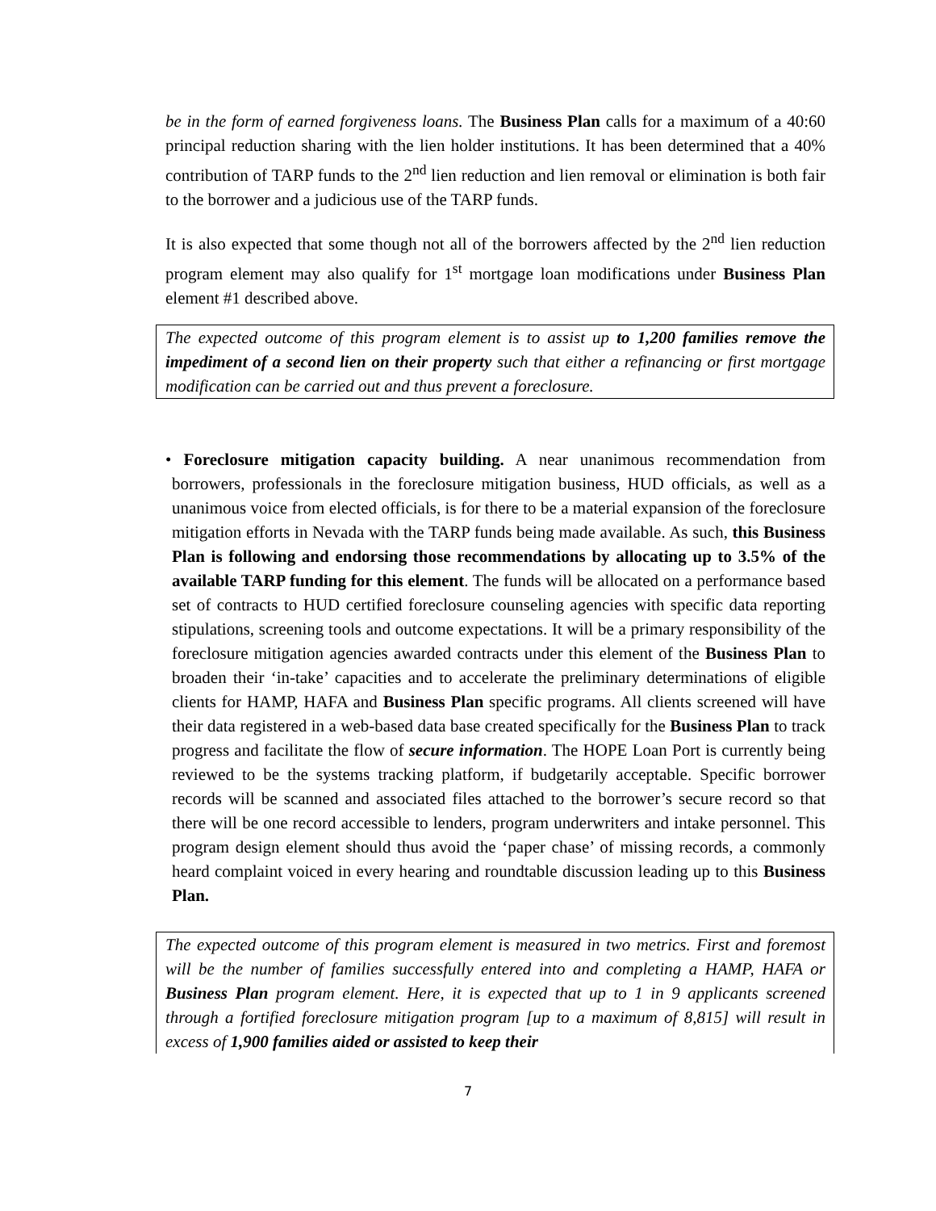be in the form of earned forgiveness loans. The Business Plan calls for a maximum of a 40:60 principal reduction sharing with the lien holder institutions. It has been determined that a 40% contribution of TARP funds to the 2<sup>nd</sup> lien reduction and lien removal or elimination is both fair to the borrower and a judicious use of the TARP funds.
It is also expected that some though not all of the borrowers affected by the 2<sup>nd</sup> lien reduction program element may also qualify for 1<sup>st</sup> mortgage loan modifications under Business Plan element #1 described above.
The expected outcome of this program element is to assist up to 1,200 families remove the impediment of a second lien on their property such that either a refinancing or first mortgage modification can be carried out and thus prevent a foreclosure.
• Foreclosure mitigation capacity building. A near unanimous recommendation from borrowers, professionals in the foreclosure mitigation business, HUD officials, as well as a unanimous voice from elected officials, is for there to be a material expansion of the foreclosure mitigation efforts in Nevada with the TARP funds being made available. As such, this Business Plan is following and endorsing those recommendations by allocating up to 3.5% of the available TARP funding for this element. The funds will be allocated on a performance based set of contracts to HUD certified foreclosure counseling agencies with specific data reporting stipulations, screening tools and outcome expectations. It will be a primary responsibility of the foreclosure mitigation agencies awarded contracts under this element of the Business Plan to broaden their ‘in-take’ capacities and to accelerate the preliminary determinations of eligible clients for HAMP, HAFA and Business Plan specific programs. All clients screened will have their data registered in a web-based data base created specifically for the Business Plan to track progress and facilitate the flow of secure information. The HOPE Loan Port is currently being reviewed to be the systems tracking platform, if budgetarily acceptable. Specific borrower records will be scanned and associated files attached to the borrower’s secure record so that there will be one record accessible to lenders, program underwriters and intake personnel. This program design element should thus avoid the ‘paper chase’ of missing records, a commonly heard complaint voiced in every hearing and roundtable discussion leading up to this Business Plan.
The expected outcome of this program element is measured in two metrics. First and foremost will be the number of families successfully entered into and completing a HAMP, HAFA or Business Plan program element. Here, it is expected that up to 1 in 9 applicants screened through a fortified foreclosure mitigation program [up to a maximum of 8,815] will result in excess of 1,900 families aided or assisted to keep their
7